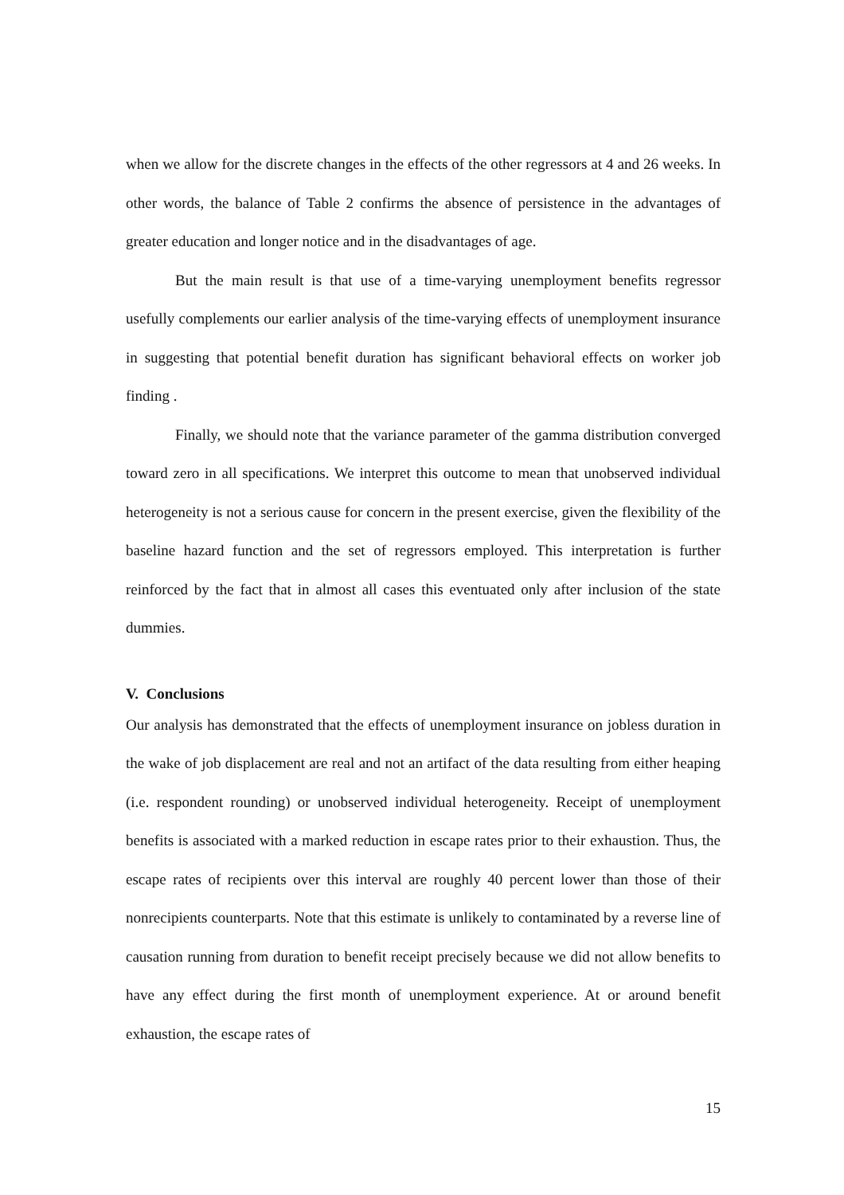when we allow for the discrete changes in the effects of the other regressors at 4 and 26 weeks. In other words, the balance of Table 2 confirms the absence of persistence in the advantages of greater education and longer notice and in the disadvantages of age.
But the main result is that use of a time-varying unemployment benefits regressor usefully complements our earlier analysis of the time-varying effects of unemployment insurance in suggesting that potential benefit duration has significant behavioral effects on worker job finding .
Finally, we should note that the variance parameter of the gamma distribution converged toward zero in all specifications. We interpret this outcome to mean that unobserved individual heterogeneity is not a serious cause for concern in the present exercise, given the flexibility of the baseline hazard function and the set of regressors employed. This interpretation is further reinforced by the fact that in almost all cases this eventuated only after inclusion of the state dummies.
V. Conclusions
Our analysis has demonstrated that the effects of unemployment insurance on jobless duration in the wake of job displacement are real and not an artifact of the data resulting from either heaping (i.e. respondent rounding) or unobserved individual heterogeneity. Receipt of unemployment benefits is associated with a marked reduction in escape rates prior to their exhaustion. Thus, the escape rates of recipients over this interval are roughly 40 percent lower than those of their nonrecipients counterparts. Note that this estimate is unlikely to contaminated by a reverse line of causation running from duration to benefit receipt precisely because we did not allow benefits to have any effect during the first month of unemployment experience. At or around benefit exhaustion, the escape rates of
15